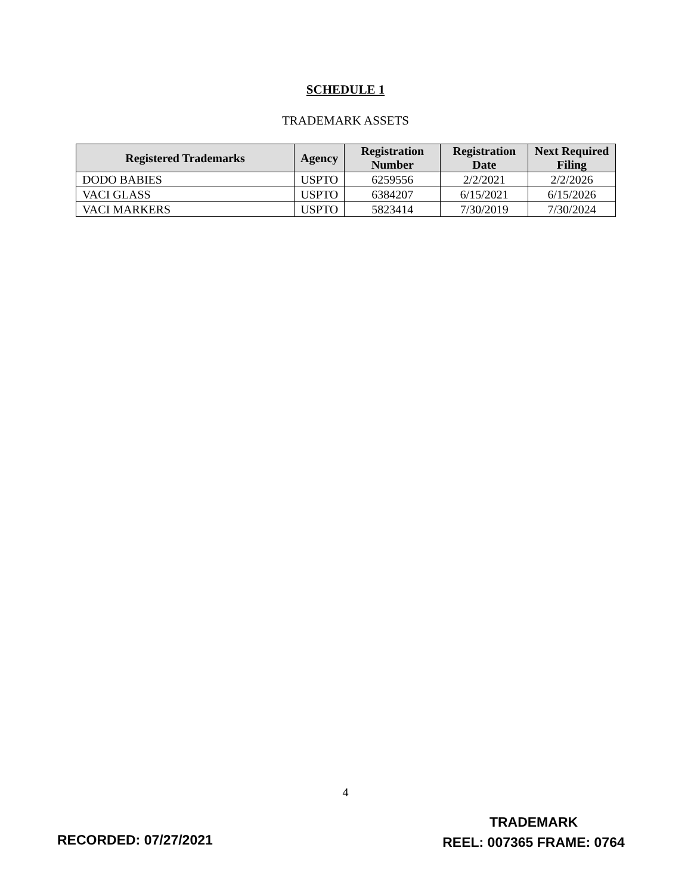SCHEDULE 1
TRADEMARK ASSETS
| Registered Trademarks | Agency | Registration Number | Registration Date | Next Required Filing |
| --- | --- | --- | --- | --- |
| DODO BABIES | USPTO | 6259556 | 2/2/2021 | 2/2/2026 |
| VACI GLASS | USPTO | 6384207 | 6/15/2021 | 6/15/2026 |
| VACI MARKERS | USPTO | 5823414 | 7/30/2019 | 7/30/2024 |
4
RECORDED: 07/27/2021
TRADEMARK
REEL: 007365 FRAME: 0764